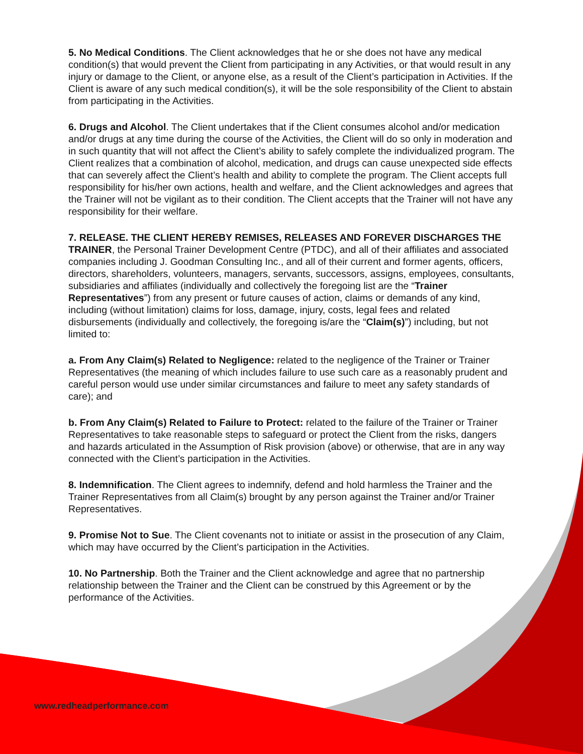5. No Medical Conditions. The Client acknowledges that he or she does not have any medical condition(s) that would prevent the Client from participating in any Activities, or that would result in any injury or damage to the Client, or anyone else, as a result of the Client’s participation in Activities. If the Client is aware of any such medical condition(s), it will be the sole responsibility of the Client to abstain from participating in the Activities.
6. Drugs and Alcohol. The Client undertakes that if the Client consumes alcohol and/or medication and/or drugs at any time during the course of the Activities, the Client will do so only in moderation and in such quantity that will not affect the Client’s ability to safely complete the individualized program. The Client realizes that a combination of alcohol, medication, and drugs can cause unexpected side effects that can severely affect the Client’s health and ability to complete the program. The Client accepts full responsibility for his/her own actions, health and welfare, and the Client acknowledges and agrees that the Trainer will not be vigilant as to their condition. The Client accepts that the Trainer will not have any responsibility for their welfare.
7. RELEASE. THE CLIENT HEREBY REMISES, RELEASES AND FOREVER DISCHARGES THE TRAINER, the Personal Trainer Development Centre (PTDC), and all of their affiliates and associated companies including J. Goodman Consulting Inc., and all of their current and former agents, officers, directors, shareholders, volunteers, managers, servants, successors, assigns, employees, consultants, subsidiaries and affiliates (individually and collectively the foregoing list are the “Trainer Representatives”) from any present or future causes of action, claims or demands of any kind, including (without limitation) claims for loss, damage, injury, costs, legal fees and related disbursements (individually and collectively, the foregoing is/are the “Claim(s)”) including, but not limited to:
a. From Any Claim(s) Related to Negligence: related to the negligence of the Trainer or Trainer Representatives (the meaning of which includes failure to use such care as a reasonably prudent and careful person would use under similar circumstances and failure to meet any safety standards of care); and
b. From Any Claim(s) Related to Failure to Protect: related to the failure of the Trainer or Trainer Representatives to take reasonable steps to safeguard or protect the Client from the risks, dangers and hazards articulated in the Assumption of Risk provision (above) or otherwise, that are in any way connected with the Client’s participation in the Activities.
8. Indemnification. The Client agrees to indemnify, defend and hold harmless the Trainer and the Trainer Representatives from all Claim(s) brought by any person against the Trainer and/or Trainer Representatives.
9. Promise Not to Sue. The Client covenants not to initiate or assist in the prosecution of any Claim, which may have occurred by the Client’s participation in the Activities.
10. No Partnership. Both the Trainer and the Client acknowledge and agree that no partnership relationship between the Trainer and the Client can be construed by this Agreement or by the performance of the Activities.
www.redheadperformance.com